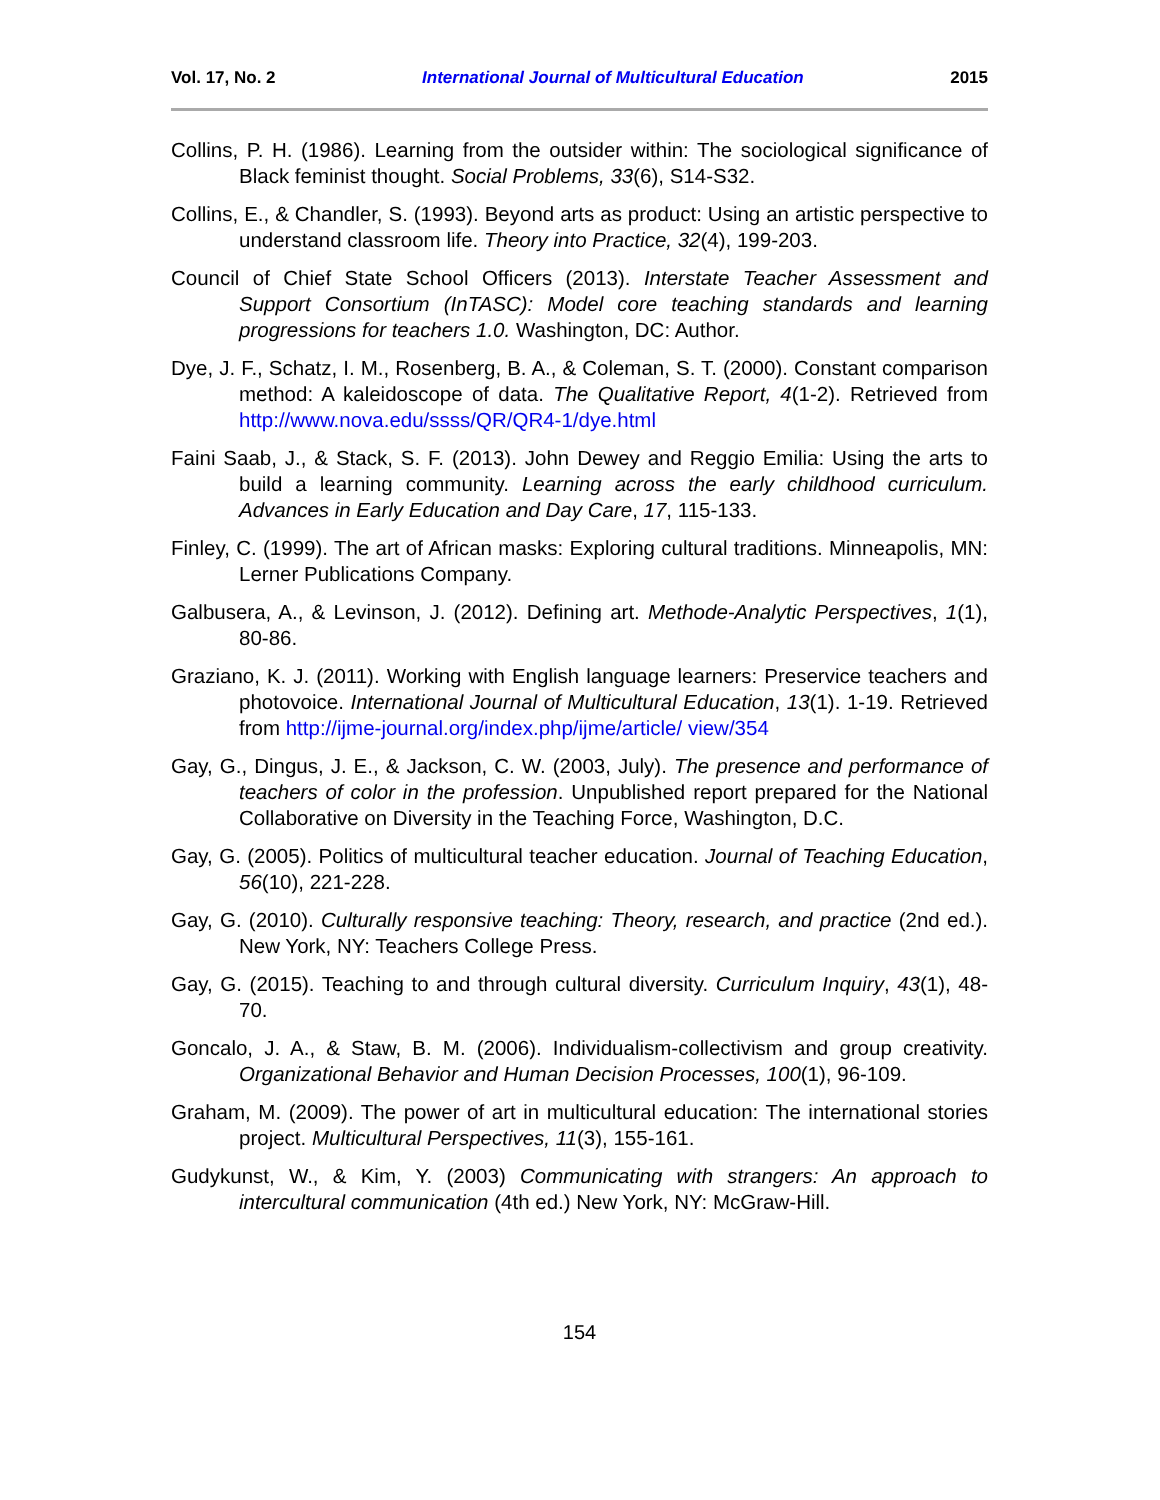Vol. 17, No. 2 International Journal of Multicultural Education 2015
Collins, P. H. (1986). Learning from the outsider within: The sociological significance of Black feminist thought. Social Problems, 33(6), S14-S32.
Collins, E., & Chandler, S. (1993). Beyond arts as product: Using an artistic perspective to understand classroom life. Theory into Practice, 32(4), 199-203.
Council of Chief State School Officers (2013). Interstate Teacher Assessment and Support Consortium (InTASC): Model core teaching standards and learning progressions for teachers 1.0. Washington, DC: Author.
Dye, J. F., Schatz, I. M., Rosenberg, B. A., & Coleman, S. T. (2000). Constant comparison method: A kaleidoscope of data. The Qualitative Report, 4(1-2). Retrieved from http://www.nova.edu/ssss/QR/QR4-1/dye.html
Faini Saab, J., & Stack, S. F. (2013). John Dewey and Reggio Emilia: Using the arts to build a learning community. Learning across the early childhood curriculum. Advances in Early Education and Day Care, 17, 115-133.
Finley, C. (1999). The art of African masks: Exploring cultural traditions. Minneapolis, MN: Lerner Publications Company.
Galbusera, A., & Levinson, J. (2012). Defining art. Methode-Analytic Perspectives, 1(1), 80-86.
Graziano, K. J. (2011). Working with English language learners: Preservice teachers and photovoice. International Journal of Multicultural Education, 13(1). 1-19. Retrieved from http://ijme-journal.org/index.php/ijme/article/ view/354
Gay, G., Dingus, J. E., & Jackson, C. W. (2003, July). The presence and performance of teachers of color in the profession. Unpublished report prepared for the National Collaborative on Diversity in the Teaching Force, Washington, D.C.
Gay, G. (2005). Politics of multicultural teacher education. Journal of Teaching Education, 56(10), 221-228.
Gay, G. (2010). Culturally responsive teaching: Theory, research, and practice (2nd ed.). New York, NY: Teachers College Press.
Gay, G. (2015). Teaching to and through cultural diversity. Curriculum Inquiry, 43(1), 48-70.
Goncalo, J. A., & Staw, B. M. (2006). Individualism-collectivism and group creativity. Organizational Behavior and Human Decision Processes, 100(1), 96-109.
Graham, M. (2009). The power of art in multicultural education: The international stories project. Multicultural Perspectives, 11(3), 155-161.
Gudykunst, W., & Kim, Y. (2003) Communicating with strangers: An approach to intercultural communication (4th ed.) New York, NY: McGraw-Hill.
154